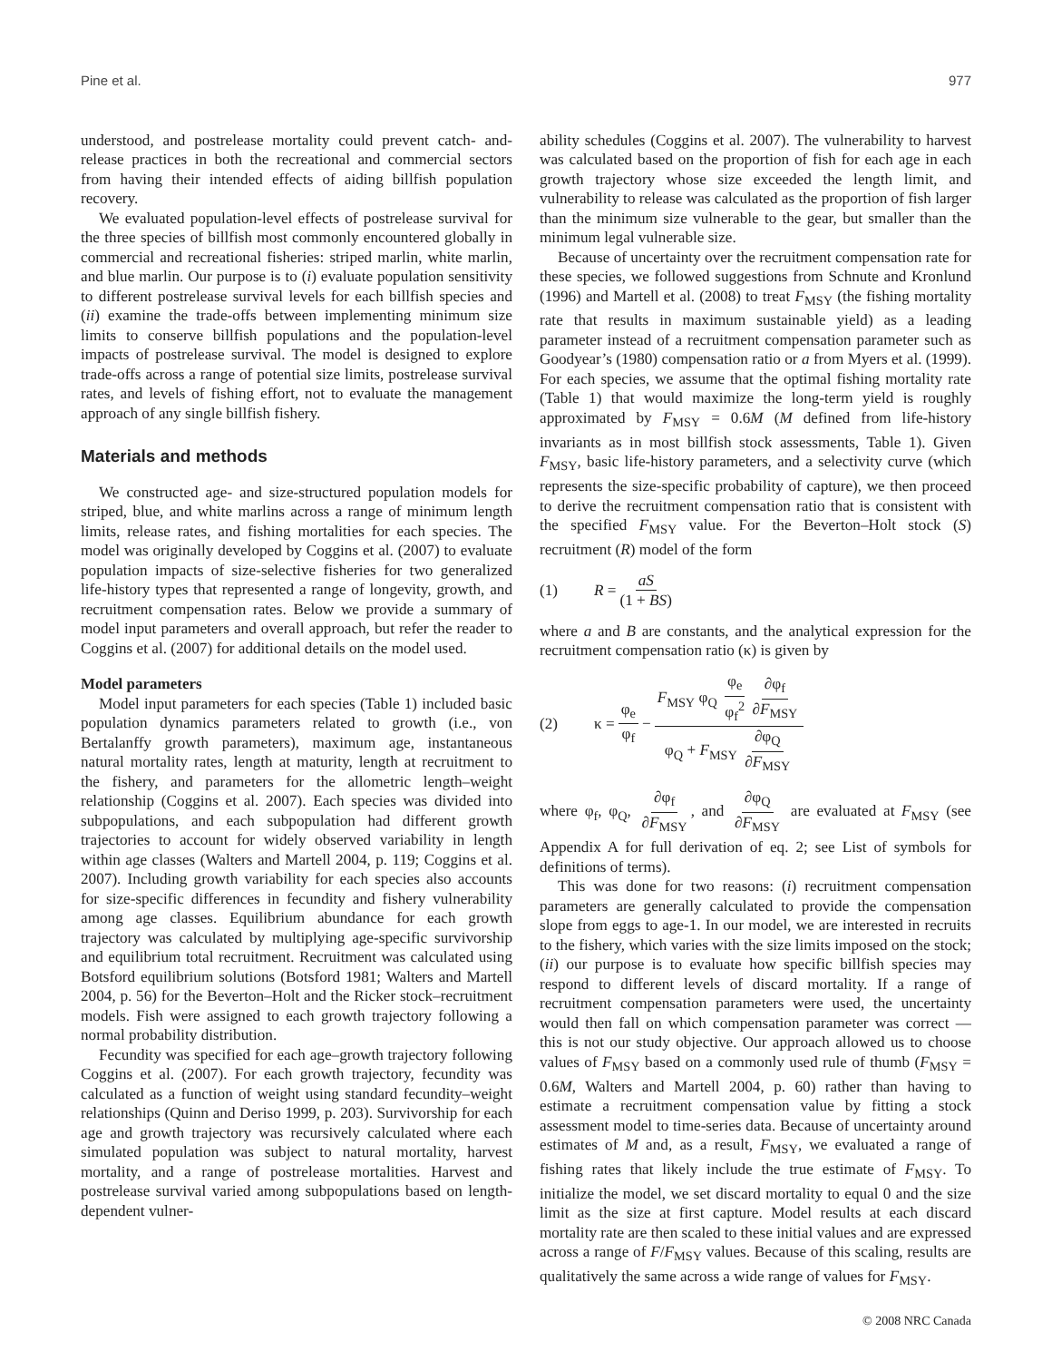Pine et al. 977
understood, and postrelease mortality could prevent catch- and-release practices in both the recreational and commercial sectors from having their intended effects of aiding billfish population recovery.
We evaluated population-level effects of postrelease survival for the three species of billfish most commonly encountered globally in commercial and recreational fisheries: striped marlin, white marlin, and blue marlin. Our purpose is to (i) evaluate population sensitivity to different postrelease survival levels for each billfish species and (ii) examine the trade-offs between implementing minimum size limits to conserve billfish populations and the population-level impacts of postrelease survival. The model is designed to explore trade-offs across a range of potential size limits, postrelease survival rates, and levels of fishing effort, not to evaluate the management approach of any single billfish fishery.
Materials and methods
We constructed age- and size-structured population models for striped, blue, and white marlins across a range of minimum length limits, release rates, and fishing mortalities for each species. The model was originally developed by Coggins et al. (2007) to evaluate population impacts of size-selective fisheries for two generalized life-history types that represented a range of longevity, growth, and recruitment compensation rates. Below we provide a summary of model input parameters and overall approach, but refer the reader to Coggins et al. (2007) for additional details on the model used.
Model parameters
Model input parameters for each species (Table 1) included basic population dynamics parameters related to growth (i.e., von Bertalanffy growth parameters), maximum age, instantaneous natural mortality rates, length at maturity, length at recruitment to the fishery, and parameters for the allometric length–weight relationship (Coggins et al. 2007). Each species was divided into subpopulations, and each subpopulation had different growth trajectories to account for widely observed variability in length within age classes (Walters and Martell 2004, p. 119; Coggins et al. 2007). Including growth variability for each species also accounts for size-specific differences in fecundity and fishery vulnerability among age classes. Equilibrium abundance for each growth trajectory was calculated by multiplying age-specific survivorship and equilibrium total recruitment. Recruitment was calculated using Botsford equilibrium solutions (Botsford 1981; Walters and Martell 2004, p. 56) for the Beverton–Holt and the Ricker stock–recruitment models. Fish were assigned to each growth trajectory following a normal probability distribution.
Fecundity was specified for each age–growth trajectory following Coggins et al. (2007). For each growth trajectory, fecundity was calculated as a function of weight using standard fecundity–weight relationships (Quinn and Deriso 1999, p. 203). Survivorship for each age and growth trajectory was recursively calculated where each simulated population was subject to natural mortality, harvest mortality, and a range of postrelease mortalities. Harvest and postrelease survival varied among subpopulations based on length-dependent vulner-
ability schedules (Coggins et al. 2007). The vulnerability to harvest was calculated based on the proportion of fish for each age in each growth trajectory whose size exceeded the length limit, and vulnerability to release was calculated as the proportion of fish larger than the minimum size vulnerable to the gear, but smaller than the minimum legal vulnerable size.
Because of uncertainty over the recruitment compensation rate for these species, we followed suggestions from Schnute and Kronlund (1996) and Martell et al. (2008) to treat F<sub>MSY</sub> (the fishing mortality rate that results in maximum sustainable yield) as a leading parameter instead of a recruitment compensation parameter such as Goodyear’s (1980) compensation ratio or a from Myers et al. (1999). For each species, we assume that the optimal fishing mortality rate (Table 1) that would maximize the long-term yield is roughly approximated by F<sub>MSY</sub> = 0.6M (M defined from life-history invariants as in most billfish stock assessments, Table 1). Given F<sub>MSY</sub>, basic life-history parameters, and a selectivity curve (which represents the size-specific probability of capture), we then proceed to derive the recruitment compensation ratio that is consistent with the specified F<sub>MSY</sub> value. For the Beverton–Holt stock (S) recruitment (R) model of the form
(1) R = aS (1 + BS)
where a and B are constants, and the analytical expression for the recruitment compensation ratio (κ) is given by
(2) κ = φ<sub>e</sub> φ<sub>f</sub> − F<sub>MSY</sub> φ<sub>Q</sub> φ<sub>e</sub> φ<sub>f</sub><sup>2</sup> ∂φ<sub>f</sub> ∂F<sub>MSY</sub> φ<sub>Q</sub> + F<sub>MSY</sub> ∂φ<sub>Q</sub> ∂F<sub>MSY</sub>
where φ<sub>f</sub>, φ<sub>Q</sub>, ∂φ<sub>f</sub> ∂F<sub>MSY</sub>, and ∂φ<sub>Q</sub> ∂F<sub>MSY</sub> are evaluated at F<sub>MSY</sub> (see Appendix A for full derivation of eq. 2; see List of symbols for definitions of terms).
This was done for two reasons: (i) recruitment compensation parameters are generally calculated to provide the compensation slope from eggs to age-1. In our model, we are interested in recruits to the fishery, which varies with the size limits imposed on the stock; (ii) our purpose is to evaluate how specific billfish species may respond to different levels of discard mortality. If a range of recruitment compensation parameters were used, the uncertainty would then fall on which compensation parameter was correct — this is not our study objective. Our approach allowed us to choose values of F<sub>MSY</sub> based on a commonly used rule of thumb (F<sub>MSY</sub> = 0.6M, Walters and Martell 2004, p. 60) rather than having to estimate a recruitment compensation value by fitting a stock assessment model to time-series data. Because of uncertainty around estimates of M and, as a result, F<sub>MSY</sub>, we evaluated a range of fishing rates that likely include the true estimate of F<sub>MSY</sub>. To initialize the model, we set discard mortality to equal 0 and the size limit as the size at first capture. Model results at each discard mortality rate are then scaled to these initial values and are expressed across a range of F/F<sub>MSY</sub> values. Because of this scaling, results are qualitatively the same across a wide range of values for F<sub>MSY</sub>.
© 2008 NRC Canada